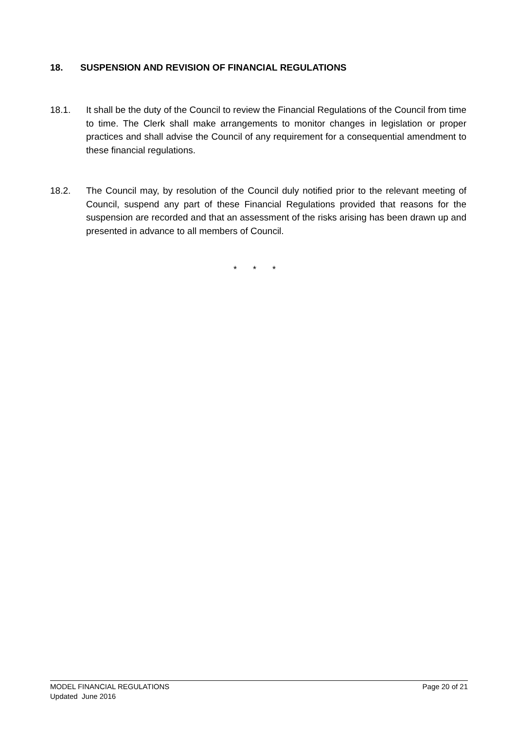18. SUSPENSION AND REVISION OF FINANCIAL REGULATIONS
18.1. It shall be the duty of the Council to review the Financial Regulations of the Council from time to time. The Clerk shall make arrangements to monitor changes in legislation or proper practices and shall advise the Council of any requirement for a consequential amendment to these financial regulations.
18.2. The Council may, by resolution of the Council duly notified prior to the relevant meeting of Council, suspend any part of these Financial Regulations provided that reasons for the suspension are recorded and that an assessment of the risks arising has been drawn up and presented in advance to all members of Council.
* * *
Page 20 of 21 MODEL FINANCIAL REGULATIONS
Updated June 2016